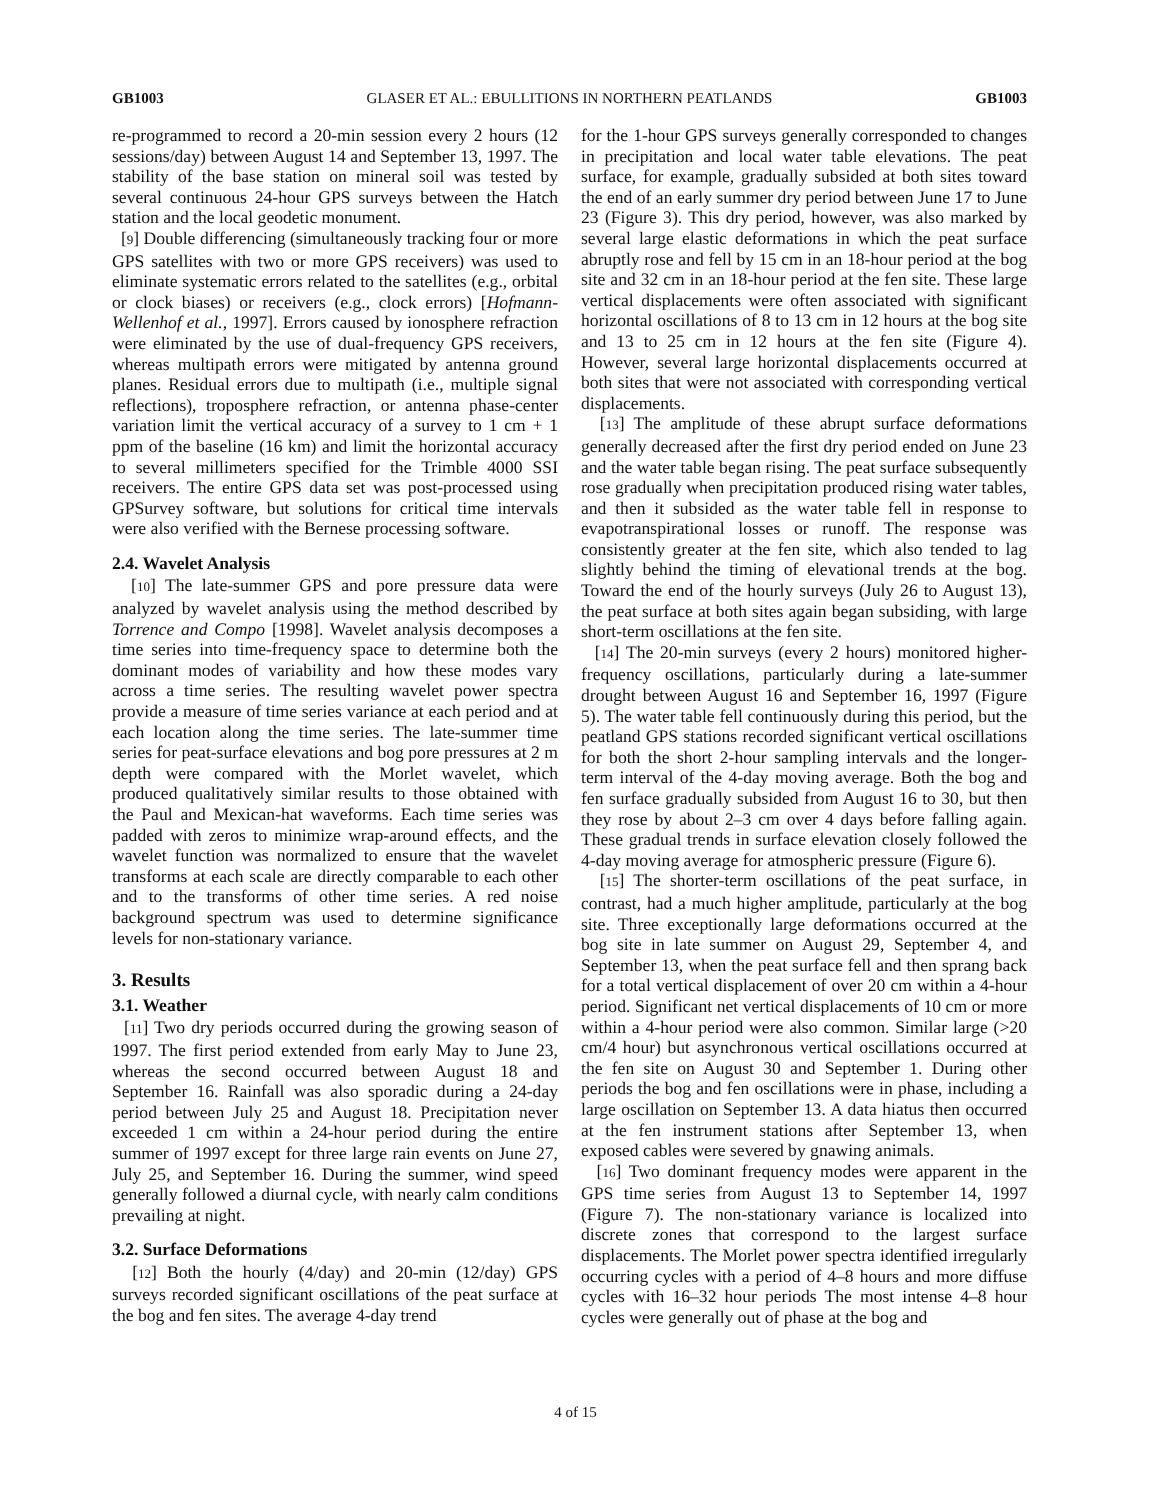GB1003 GLASER ET AL.: EBULLITIONS IN NORTHERN PEATLANDS GB1003
re-programmed to record a 20-min session every 2 hours (12 sessions/day) between August 14 and September 13, 1997. The stability of the base station on mineral soil was tested by several continuous 24-hour GPS surveys between the Hatch station and the local geodetic monument.
[9] Double differencing (simultaneously tracking four or more GPS satellites with two or more GPS receivers) was used to eliminate systematic errors related to the satellites (e.g., orbital or clock biases) or receivers (e.g., clock errors) [Hofmann-Wellenhof et al., 1997]. Errors caused by ionosphere refraction were eliminated by the use of dual-frequency GPS receivers, whereas multipath errors were mitigated by antenna ground planes. Residual errors due to multipath (i.e., multiple signal reflections), troposphere refraction, or antenna phase-center variation limit the vertical accuracy of a survey to 1 cm + 1 ppm of the baseline (16 km) and limit the horizontal accuracy to several millimeters specified for the Trimble 4000 SSI receivers. The entire GPS data set was post-processed using GPSurvey software, but solutions for critical time intervals were also verified with the Bernese processing software.
2.4. Wavelet Analysis
[10] The late-summer GPS and pore pressure data were analyzed by wavelet analysis using the method described by Torrence and Compo [1998]. Wavelet analysis decomposes a time series into time-frequency space to determine both the dominant modes of variability and how these modes vary across a time series. The resulting wavelet power spectra provide a measure of time series variance at each period and at each location along the time series. The late-summer time series for peat-surface elevations and bog pore pressures at 2 m depth were compared with the Morlet wavelet, which produced qualitatively similar results to those obtained with the Paul and Mexican-hat waveforms. Each time series was padded with zeros to minimize wrap-around effects, and the wavelet function was normalized to ensure that the wavelet transforms at each scale are directly comparable to each other and to the transforms of other time series. A red noise background spectrum was used to determine significance levels for non-stationary variance.
3. Results
3.1. Weather
[11] Two dry periods occurred during the growing season of 1997. The first period extended from early May to June 23, whereas the second occurred between August 18 and September 16. Rainfall was also sporadic during a 24-day period between July 25 and August 18. Precipitation never exceeded 1 cm within a 24-hour period during the entire summer of 1997 except for three large rain events on June 27, July 25, and September 16. During the summer, wind speed generally followed a diurnal cycle, with nearly calm conditions prevailing at night.
3.2. Surface Deformations
[12] Both the hourly (4/day) and 20-min (12/day) GPS surveys recorded significant oscillations of the peat surface at the bog and fen sites. The average 4-day trend
for the 1-hour GPS surveys generally corresponded to changes in precipitation and local water table elevations. The peat surface, for example, gradually subsided at both sites toward the end of an early summer dry period between June 17 to June 23 (Figure 3). This dry period, however, was also marked by several large elastic deformations in which the peat surface abruptly rose and fell by 15 cm in an 18-hour period at the bog site and 32 cm in an 18-hour period at the fen site. These large vertical displacements were often associated with significant horizontal oscillations of 8 to 13 cm in 12 hours at the bog site and 13 to 25 cm in 12 hours at the fen site (Figure 4). However, several large horizontal displacements occurred at both sites that were not associated with corresponding vertical displacements.
[13] The amplitude of these abrupt surface deformations generally decreased after the first dry period ended on June 23 and the water table began rising. The peat surface subsequently rose gradually when precipitation produced rising water tables, and then it subsided as the water table fell in response to evapotranspirational losses or runoff. The response was consistently greater at the fen site, which also tended to lag slightly behind the timing of elevational trends at the bog. Toward the end of the hourly surveys (July 26 to August 13), the peat surface at both sites again began subsiding, with large short-term oscillations at the fen site.
[14] The 20-min surveys (every 2 hours) monitored higher-frequency oscillations, particularly during a late-summer drought between August 16 and September 16, 1997 (Figure 5). The water table fell continuously during this period, but the peatland GPS stations recorded significant vertical oscillations for both the short 2-hour sampling intervals and the longer-term interval of the 4-day moving average. Both the bog and fen surface gradually subsided from August 16 to 30, but then they rose by about 2–3 cm over 4 days before falling again. These gradual trends in surface elevation closely followed the 4-day moving average for atmospheric pressure (Figure 6).
[15] The shorter-term oscillations of the peat surface, in contrast, had a much higher amplitude, particularly at the bog site. Three exceptionally large deformations occurred at the bog site in late summer on August 29, September 4, and September 13, when the peat surface fell and then sprang back for a total vertical displacement of over 20 cm within a 4-hour period. Significant net vertical displacements of 10 cm or more within a 4-hour period were also common. Similar large (>20 cm/4 hour) but asynchronous vertical oscillations occurred at the fen site on August 30 and September 1. During other periods the bog and fen oscillations were in phase, including a large oscillation on September 13. A data hiatus then occurred at the fen instrument stations after September 13, when exposed cables were severed by gnawing animals.
[16] Two dominant frequency modes were apparent in the GPS time series from August 13 to September 14, 1997 (Figure 7). The non-stationary variance is localized into discrete zones that correspond to the largest surface displacements. The Morlet power spectra identified irregularly occurring cycles with a period of 4–8 hours and more diffuse cycles with 16–32 hour periods The most intense 4–8 hour cycles were generally out of phase at the bog and
4 of 15